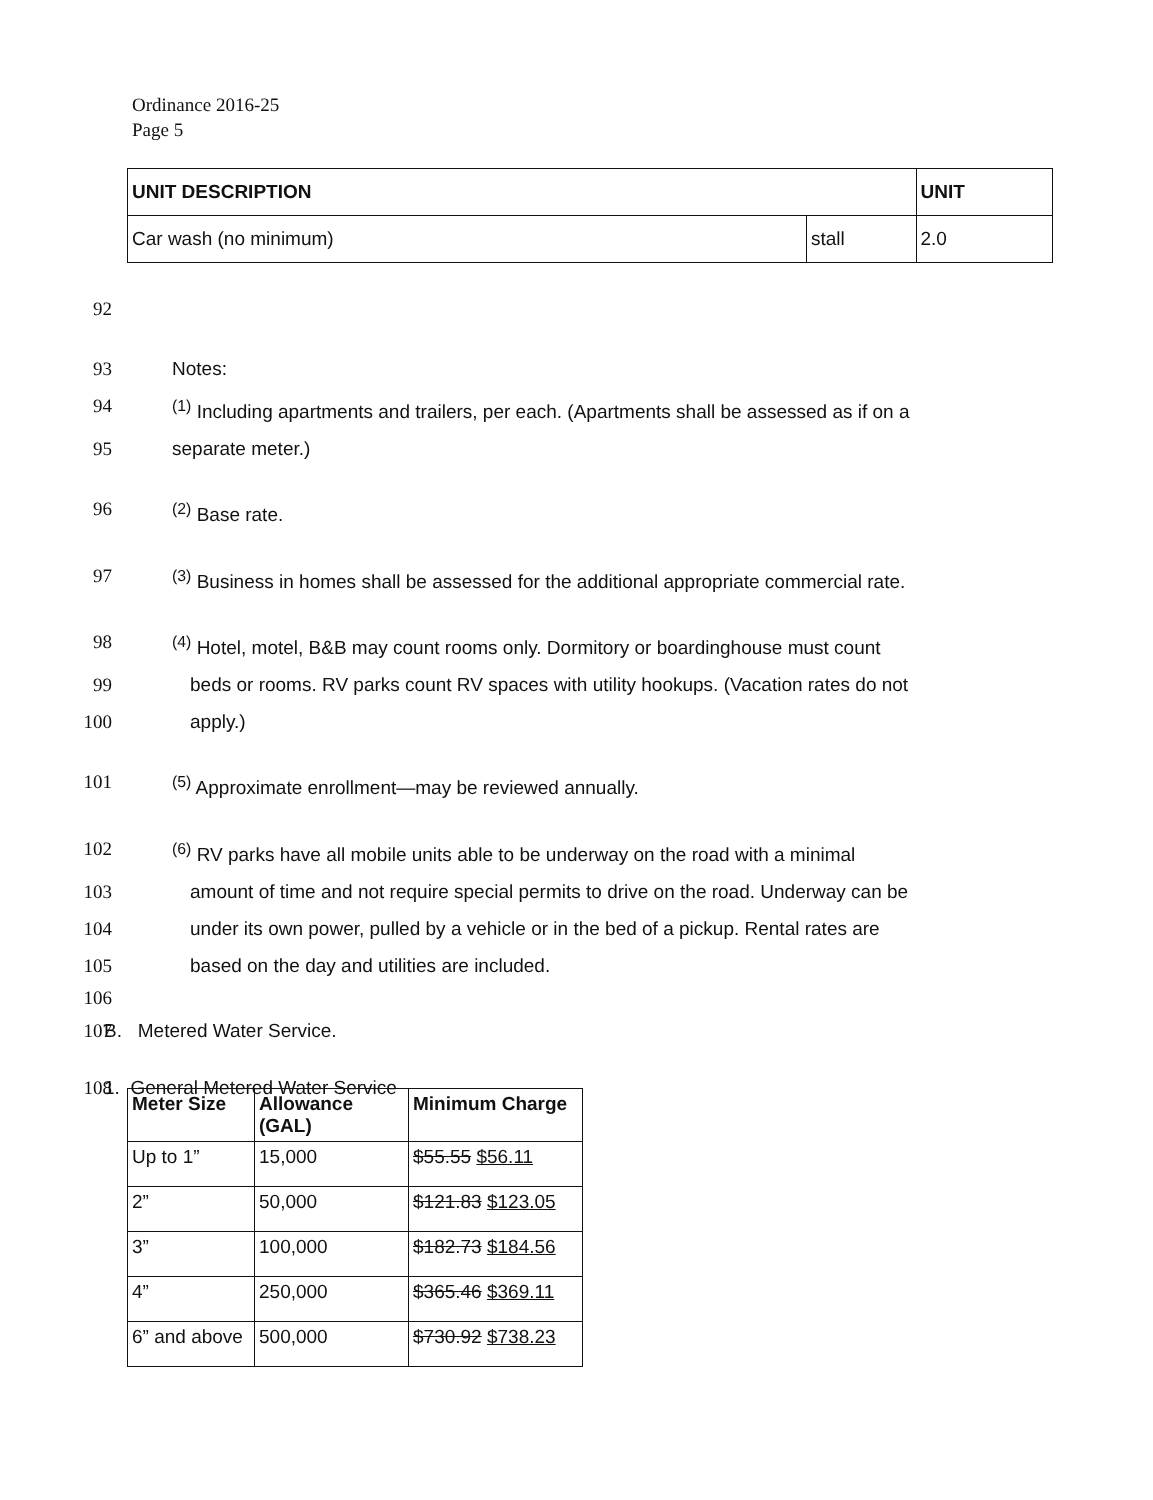Ordinance 2016-25
Page 5
| UNIT DESCRIPTION | | UNIT |
| --- | --- | --- |
| Car wash (no minimum) | stall | 2.0 |
92
93 Notes:
94<sup>(1)</sup> Including apartments and trailers, per each. (Apartments shall be assessed as if on a
95 separate meter.)
96<sup>(2)</sup> Base rate.
97<sup>(3)</sup> Business in homes shall be assessed for the additional appropriate commercial rate.
98<sup>(4)</sup> Hotel, motel, B&B may count rooms only. Dormitory or boardinghouse must count
99 beds or rooms. RV parks count RV spaces with utility hookups. (Vacation rates do not
100 apply.)
101<sup>(5)</sup> Approximate enrollment—may be reviewed annually.
102<sup>(6)</sup> RV parks have all mobile units able to be underway on the road with a minimal
103 amount of time and not require special permits to drive on the road. Underway can be
104 under its own power, pulled by a vehicle or in the bed of a pickup. Rental rates are
105 based on the day and utilities are included.
106
107 B. Metered Water Service.
108 1. General Metered Water Service
| Meter Size | Allowance (GAL) | Minimum Charge |
| --- | --- | --- |
| Up to 1” | 15,000 | $55.55 $56.11 |
| 2” | 50,000 | $121.83 $123.05 |
| 3” | 100,000 | $182.73 $184.56 |
| 4” | 250,000 | $365.46 $369.11 |
| 6” and above | 500,000 | $730.92 $738.23 |